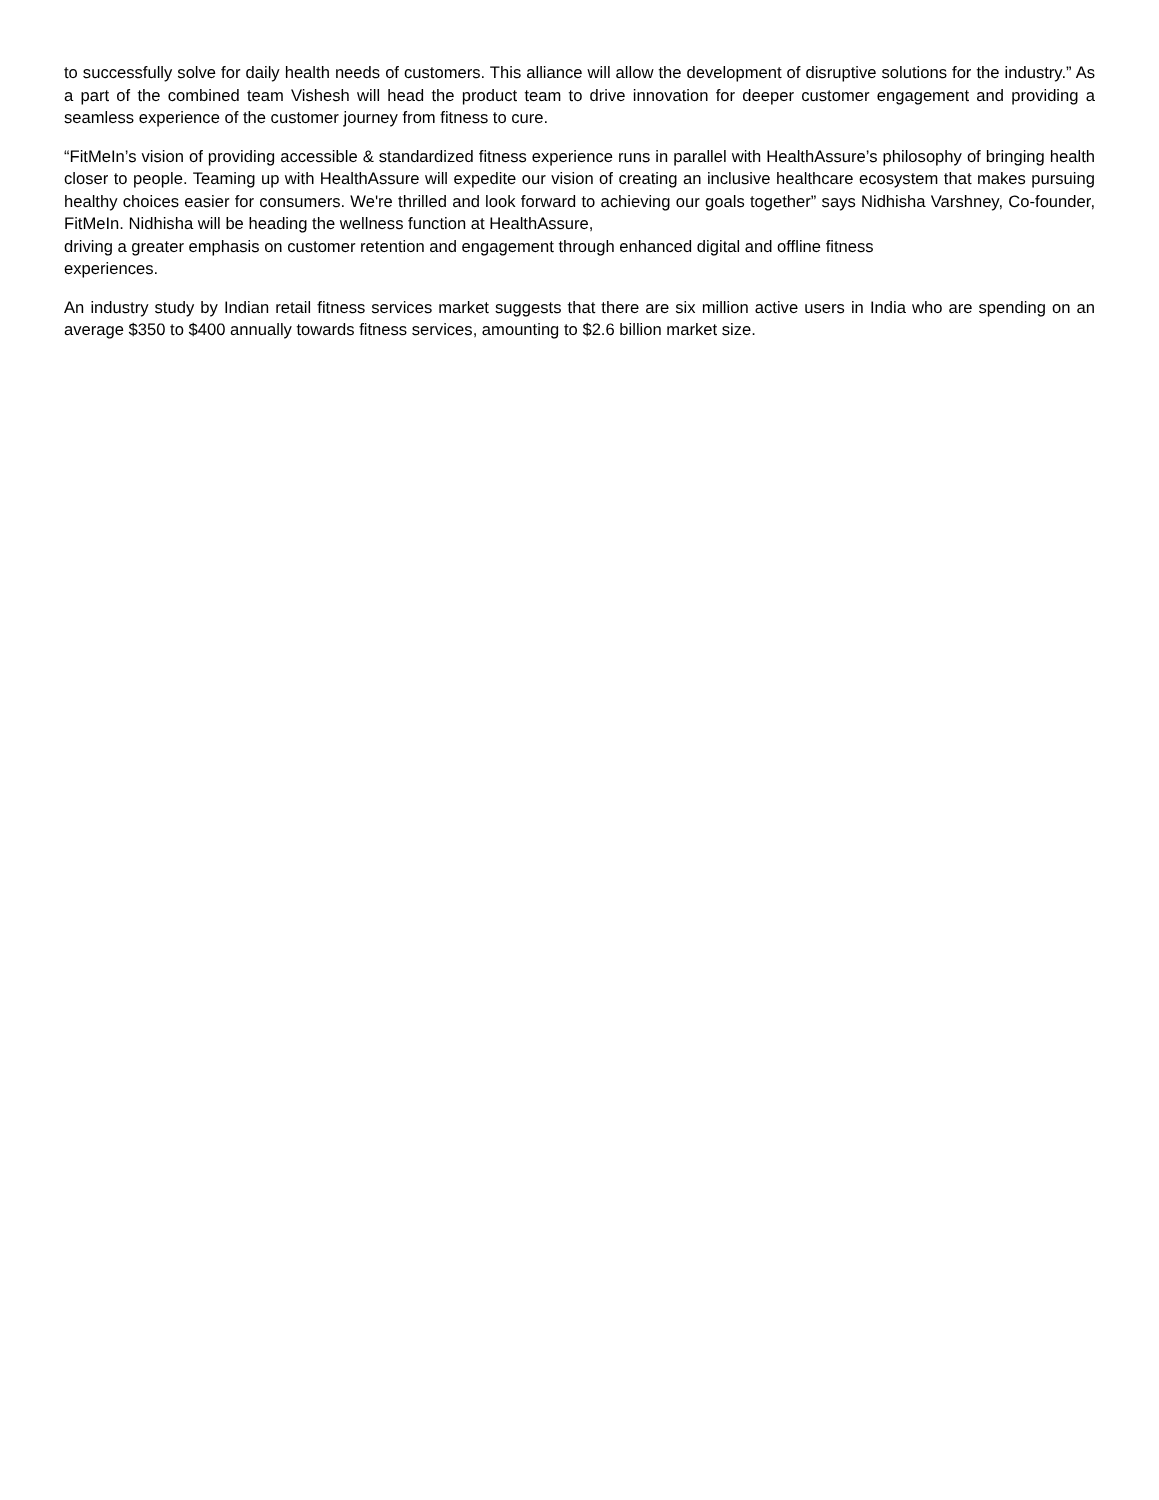to successfully solve for daily health needs of customers. This alliance will allow the development of disruptive solutions for the industry.” As a part of the combined team Vishesh will head the product team to drive innovation for deeper customer engagement and providing a seamless experience of the customer journey from fitness to cure.
“FitMeIn’s vision of providing accessible & standardized fitness experience runs in parallel with HealthAssure’s philosophy of bringing health closer to people. Teaming up with HealthAssure will expedite our vision of creating an inclusive healthcare ecosystem that makes pursuing healthy choices easier for consumers. We're thrilled and look forward to achieving our goals together” says Nidhisha Varshney, Co-founder, FitMeIn. Nidhisha will be heading the wellness function at HealthAssure,
driving a greater emphasis on customer retention and engagement through enhanced digital and offline fitness
experiences.
An industry study by Indian retail fitness services market suggests that there are six million active users in India who are spending on an average $350 to $400 annually towards fitness services, amounting to $2.6 billion market size.